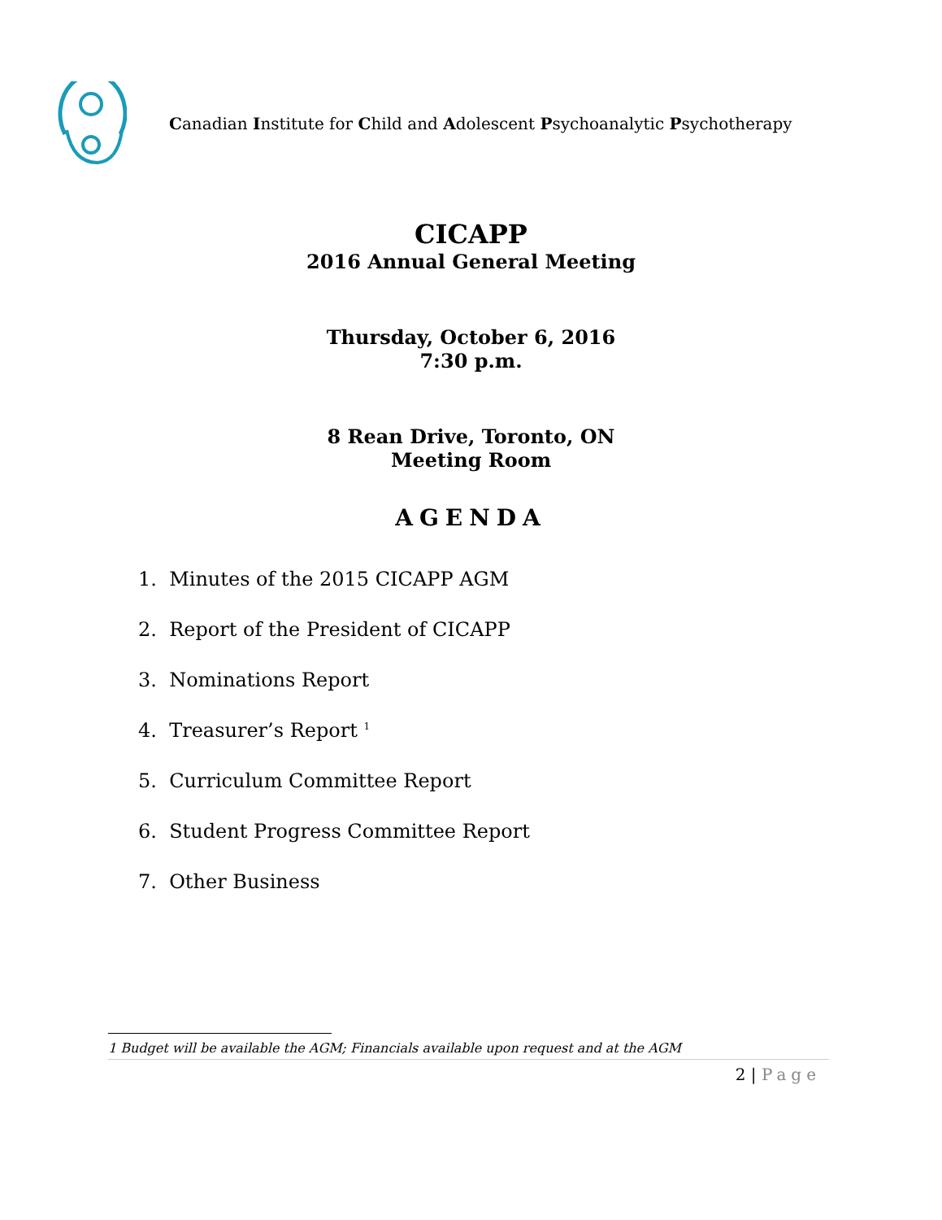Canadian Institute for Child and Adolescent Psychoanalytic Psychotherapy
CICAPP
2016 Annual General Meeting
Thursday, October 6, 2016
7:30 p.m.
8 Rean Drive, Toronto, ON
Meeting Room
AGENDA
1. Minutes of the 2015 CICAPP AGM
2. Report of the President of CICAPP
3. Nominations Report
4. Treasurer’s Report <sup>1</sup>
5. Curriculum Committee Report
6. Student Progress Committee Report
7. Other Business
1 Budget will be available the AGM; Financials available upon request and at the AGM
2 | Page